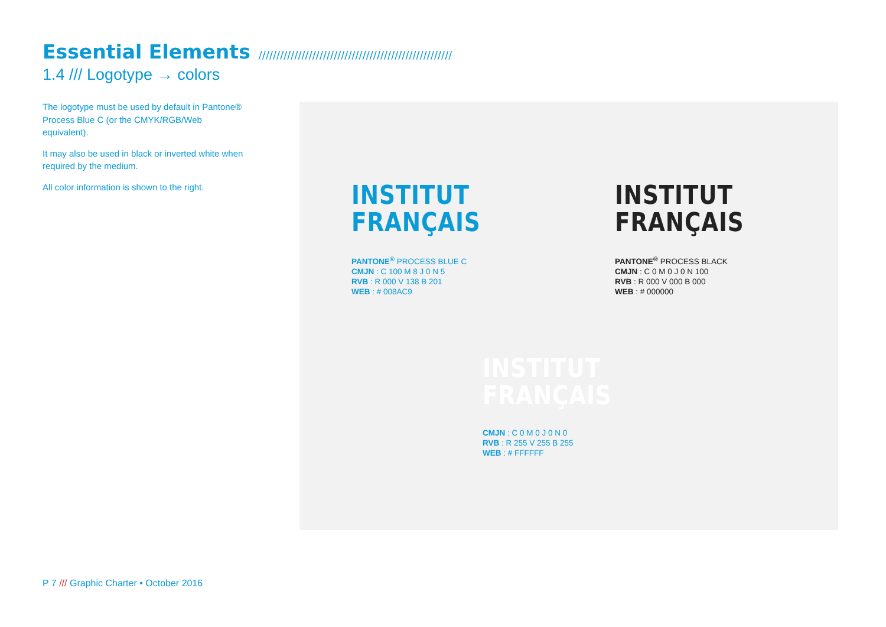Essential Elements //////////////////////////////////////////////////////
1.4 /// Logotype → colors
The logotype must be used by default in Pantone® Process Blue C (or the CMYK/RGB/Web equivalent).
It may also be used in black or inverted white when required by the medium.
All color information is shown to the right.
INSTITUT
FRANÇAIS
PANTONE<sup>®</sup> PROCESS BLUE C
CMJN : C 100 M 8 J 0 N 5
RVB : R 000 V 138 B 201
WEB : # 008AC9
INSTITUT
FRANÇAIS
PANTONE<sup>®</sup> PROCESS BLACK
CMJN : C 0 M 0 J 0 N 100
RVB : R 000 V 000 B 000
WEB : # 000000
INSTITUT
FRANÇAIS
CMJN : C 0 M 0 J 0 N 0
RVB : R 255 V 255 B 255
WEB : # FFFFFF
P 7 /// Graphic Charter • October 2016